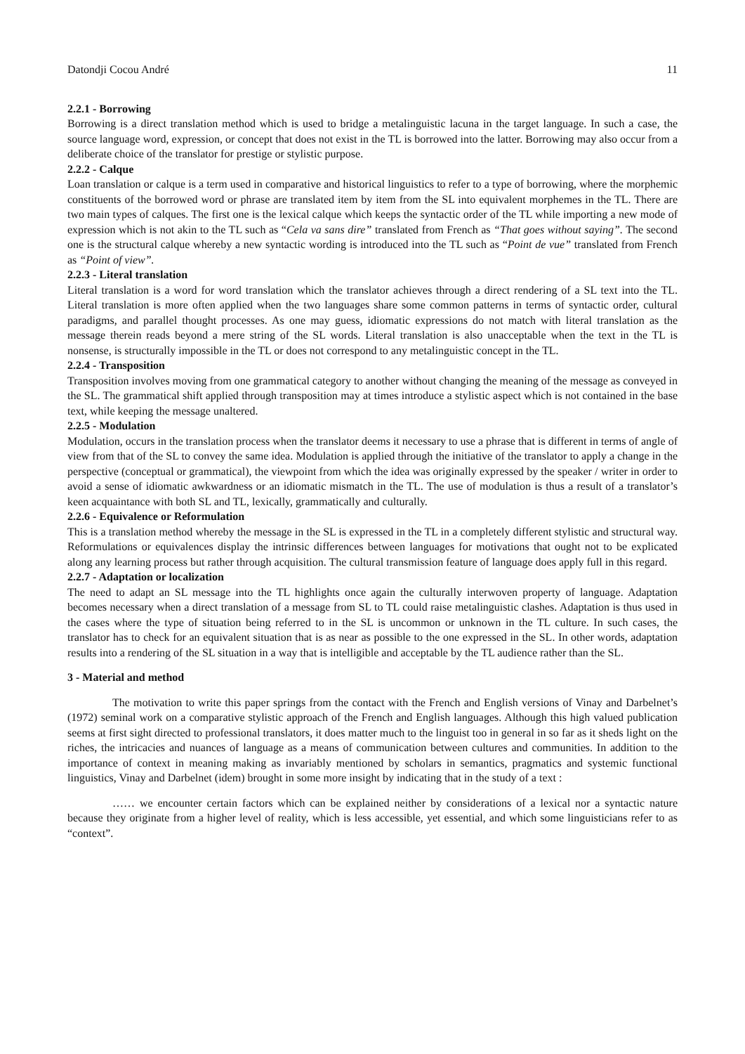Datondji Cocou André 11
2.2.1 - Borrowing
Borrowing is a direct translation method which is used to bridge a metalinguistic lacuna in the target language. In such a case, the source language word, expression, or concept that does not exist in the TL is borrowed into the latter. Borrowing may also occur from a deliberate choice of the translator for prestige or stylistic purpose.
2.2.2 - Calque
Loan translation or calque is a term used in comparative and historical linguistics to refer to a type of borrowing, where the morphemic constituents of the borrowed word or phrase are translated item by item from the SL into equivalent morphemes in the TL. There are two main types of calques. The first one is the lexical calque which keeps the syntactic order of the TL while importing a new mode of expression which is not akin to the TL such as “Cela va sans dire” translated from French as “That goes without saying”. The second one is the structural calque whereby a new syntactic wording is introduced into the TL such as “Point de vue” translated from French as “Point of view”.
2.2.3 - Literal translation
Literal translation is a word for word translation which the translator achieves through a direct rendering of a SL text into the TL. Literal translation is more often applied when the two languages share some common patterns in terms of syntactic order, cultural paradigms, and parallel thought processes. As one may guess, idiomatic expressions do not match with literal translation as the message therein reads beyond a mere string of the SL words. Literal translation is also unacceptable when the text in the TL is nonsense, is structurally impossible in the TL or does not correspond to any metalinguistic concept in the TL.
2.2.4 - Transposition
Transposition involves moving from one grammatical category to another without changing the meaning of the message as conveyed in the SL. The grammatical shift applied through transposition may at times introduce a stylistic aspect which is not contained in the base text, while keeping the message unaltered.
2.2.5 - Modulation
Modulation, occurs in the translation process when the translator deems it necessary to use a phrase that is different in terms of angle of view from that of the SL to convey the same idea. Modulation is applied through the initiative of the translator to apply a change in the perspective (conceptual or grammatical), the viewpoint from which the idea was originally expressed by the speaker / writer in order to avoid a sense of idiomatic awkwardness or an idiomatic mismatch in the TL. The use of modulation is thus a result of a translator’s keen acquaintance with both SL and TL, lexically, grammatically and culturally.
2.2.6 - Equivalence or Reformulation
This is a translation method whereby the message in the SL is expressed in the TL in a completely different stylistic and structural way. Reformulations or equivalences display the intrinsic differences between languages for motivations that ought not to be explicated along any learning process but rather through acquisition. The cultural transmission feature of language does apply full in this regard.
2.2.7 - Adaptation or localization
The need to adapt an SL message into the TL highlights once again the culturally interwoven property of language. Adaptation becomes necessary when a direct translation of a message from SL to TL could raise metalinguistic clashes. Adaptation is thus used in the cases where the type of situation being referred to in the SL is uncommon or unknown in the TL culture. In such cases, the translator has to check for an equivalent situation that is as near as possible to the one expressed in the SL. In other words, adaptation results into a rendering of the SL situation in a way that is intelligible and acceptable by the TL audience rather than the SL.
3 - Material and method
The motivation to write this paper springs from the contact with the French and English versions of Vinay and Darbelnet’s (1972) seminal work on a comparative stylistic approach of the French and English languages. Although this high valued publication seems at first sight directed to professional translators, it does matter much to the linguist too in general in so far as it sheds light on the riches, the intricacies and nuances of language as a means of communication between cultures and communities. In addition to the importance of context in meaning making as invariably mentioned by scholars in semantics, pragmatics and systemic functional linguistics, Vinay and Darbelnet (idem) brought in some more insight by indicating that in the study of a text :
…… we encounter certain factors which can be explained neither by considerations of a lexical nor a syntactic nature because they originate from a higher level of reality, which is less accessible, yet essential, and which some linguisticians refer to as “context”.